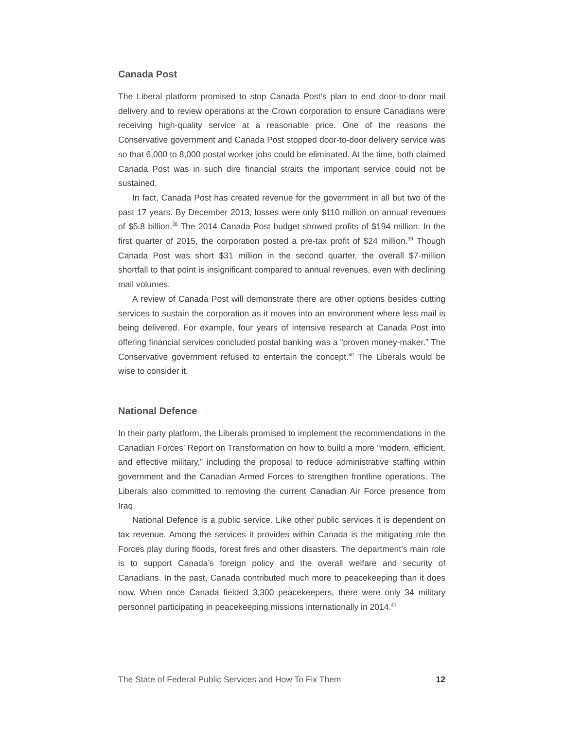Canada Post
The Liberal platform promised to stop Canada Post’s plan to end door-to-door mail delivery and to review operations at the Crown corporation to ensure Canadians were receiving high-quality service at a reasonable price. One of the reasons the Conservative government and Canada Post stopped door-to-door delivery service was so that 6,000 to 8,000 postal worker jobs could be eliminated. At the time, both claimed Canada Post was in such dire financial straits the important service could not be sustained.
In fact, Canada Post has created revenue for the government in all but two of the past 17 years. By December 2013, losses were only $110 million on annual revenues of $5.8 billion.<sup>38</sup> The 2014 Canada Post budget showed profits of $194 million. In the first quarter of 2015, the corporation posted a pre-tax profit of $24 million.<sup>39</sup> Though Canada Post was short $31 million in the second quarter, the overall $7-million shortfall to that point is insignificant compared to annual revenues, even with declining mail volumes.
A review of Canada Post will demonstrate there are other options besides cutting services to sustain the corporation as it moves into an environment where less mail is being delivered. For example, four years of intensive research at Canada Post into offering financial services concluded postal banking was a “proven money-maker.” The Conservative government refused to entertain the concept.<sup>40</sup> The Liberals would be wise to consider it.
National Defence
In their party platform, the Liberals promised to implement the recommendations in the Canadian Forces’ Report on Transformation on how to build a more “modern, efficient, and effective military,” including the proposal to reduce administrative staffing within government and the Canadian Armed Forces to strengthen frontline operations. The Liberals also committed to removing the current Canadian Air Force presence from Iraq.
National Defence is a public service. Like other public services it is dependent on tax revenue. Among the services it provides within Canada is the mitigating role the Forces play during floods, forest fires and other disasters. The department’s main role is to support Canada’s foreign policy and the overall welfare and security of Canadians. In the past, Canada contributed much more to peacekeeping than it does now. When once Canada fielded 3,300 peacekeepers, there were only 34 military personnel participating in peacekeeping missions internationally in 2014.<sup>41</sup>
The State of Federal Public Services and How To Fix Them 12